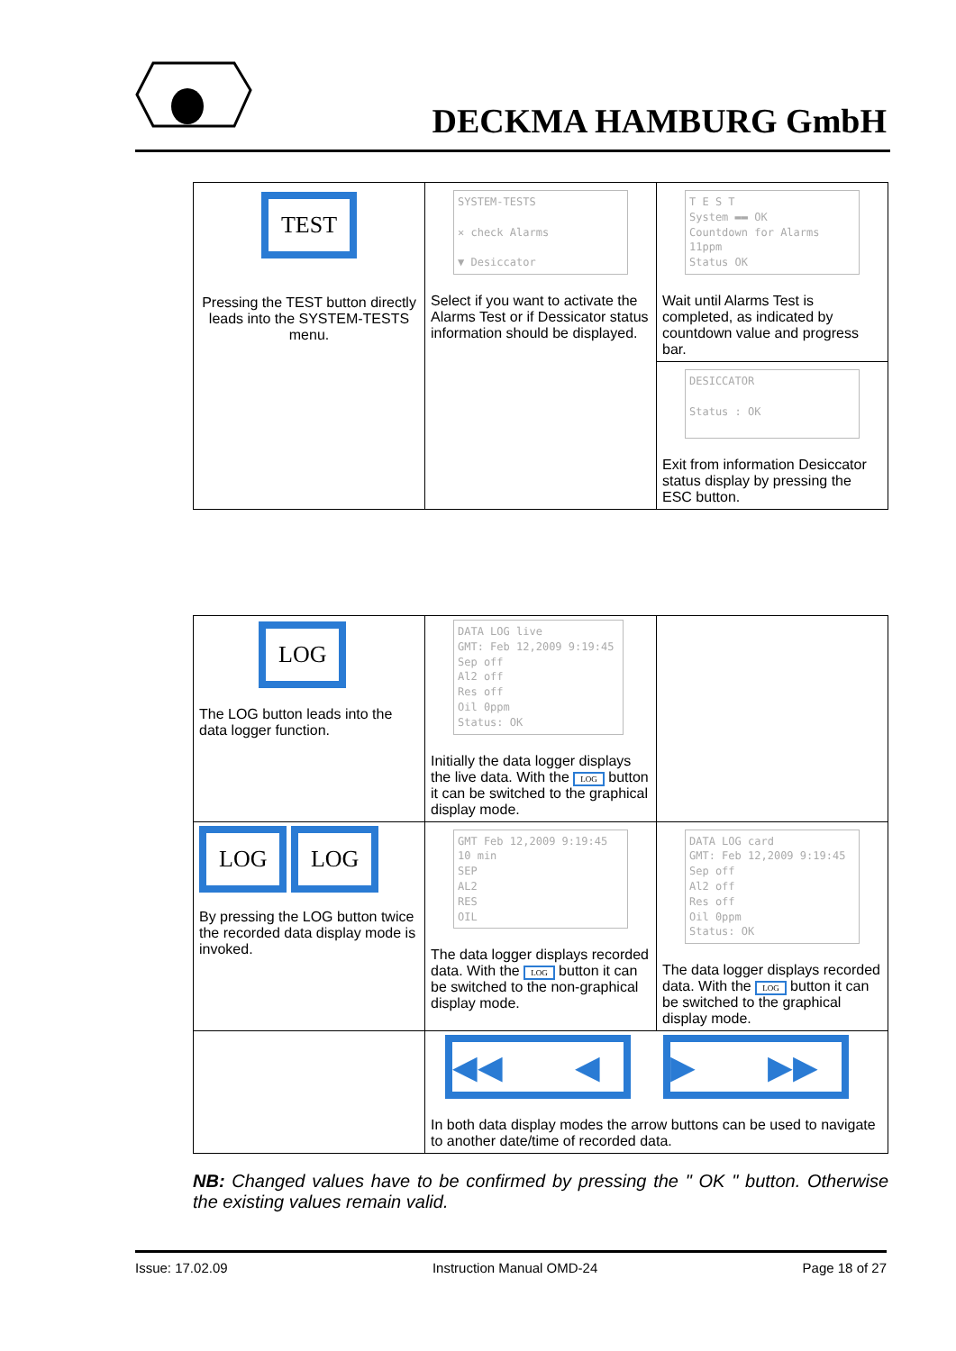DECKMA HAMBURG GmbH
| TEST Pressing the TEST button directly leads into the SYSTEM-TESTS menu. | SYSTEM-TESTS ✕ check Alarms ▼ Desiccator Select if you want to activate the Alarms Test or if Dessicator status information should be displayed. | T E S T System ▬▬ OK Countdown for Alarms 11ppm Status OK Wait until Alarms Test is completed, as indicated by countdown value and progress bar. |
| | | DESICCATOR Status : OK Exit from information Desiccator status display by pressing the ESC button. |
| LOG The LOG button leads into the data logger function. | DATA LOG live GMT: Feb 12,2009 9:19:45 Sep off Al2 off Res off Oil 0ppm Status: OK Initially the data logger displays the live data. With the LOG button it can be switched to the graphical display mode. | |
| LOG LOG By pressing the LOG button twice the recorded data display mode is invoked. | GMT Feb 12,2009 9:19:45 10 min SEP AL2 RES OIL The data logger displays recorded data. With the LOG button it can be switched to the non-graphical display mode. | DATA LOG card GMT: Feb 12,2009 9:19:45 Sep off Al2 off Res off Oil 0ppm Status: OK The data logger displays recorded data. With the LOG button it can be switched to the graphical display mode. |
| | ◀◀ ◀ ▶ ▶▶ In both data display modes the arrow buttons can be used to navigate to another date/time of recorded data. | |
NB: Changed values have to be confirmed by pressing the " OK " button. Otherwise the existing values remain valid.
Issue: 17.02.09 Instruction Manual OMD-24 Page 18 of 27